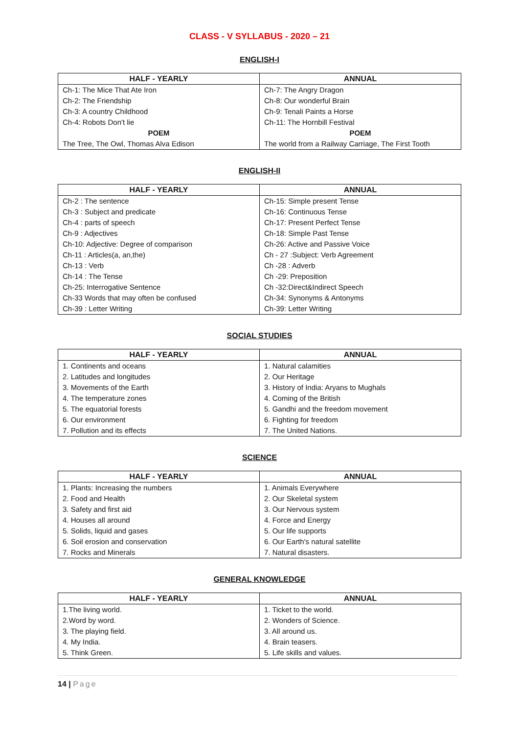CLASS - V SYLLABUS - 2020 – 21
ENGLISH-I
| HALF - YEARLY | ANNUAL |
| --- | --- |
| Ch-1: The Mice That Ate Iron | Ch-7: The Angry Dragon |
| Ch-2: The Friendship | Ch-8: Our wonderful Brain |
| Ch-3: A country Childhood | Ch-9: Tenali Paints a Horse |
| Ch-4: Robots Don't lie | Ch-11: The Hornbill Festival |
| POEM | POEM |
| The Tree, The Owl, Thomas Alva Edison | The world from a Railway Carriage, The First Tooth |
ENGLISH-II
| HALF - YEARLY | ANNUAL |
| --- | --- |
| Ch-2 : The sentence | Ch-15: Simple present Tense |
| Ch-3 : Subject and predicate | Ch-16: Continuous Tense |
| Ch-4 : parts of speech | Ch-17: Present Perfect Tense |
| Ch-9 : Adjectives | Ch-18: Simple Past Tense |
| Ch-10: Adjective: Degree of comparison | Ch-26: Active and Passive Voice |
| Ch-11 : Articles(a, an,the) | Ch - 27 :Subject: Verb Agreement |
| Ch-13 : Verb | Ch -28 : Adverb |
| Ch-14 : The Tense | Ch -29: Preposition |
| Ch-25: Interrogative Sentence | Ch -32:Direct&Indirect Speech |
| Ch-33 Words that may often be confused | Ch-34: Synonyms & Antonyms |
| Ch-39 : Letter Writing | Ch-39: Letter Writing |
SOCIAL STUDIES
| HALF - YEARLY | ANNUAL |
| --- | --- |
| 1. Continents and oceans | 1. Natural calamities |
| 2. Latitudes and longitudes | 2. Our Heritage |
| 3. Movements of the Earth | 3. History of India: Aryans to Mughals |
| 4. The temperature zones | 4. Coming of the British |
| 5. The equatorial forests | 5. Gandhi and the freedom movement |
| 6. Our environment | 6. Fighting for freedom |
| 7. Pollution and its effects | 7. The United Nations. |
SCIENCE
| HALF - YEARLY | ANNUAL |
| --- | --- |
| 1. Plants: Increasing the numbers | 1. Animals Everywhere |
| 2. Food and Health | 2. Our Skeletal system |
| 3. Safety and first aid | 3. Our Nervous system |
| 4. Houses all around | 4. Force and Energy |
| 5. Solids, liquid and gases | 5. Our life supports |
| 6. Soil erosion and conservation | 6. Our Earth's natural satellite |
| 7. Rocks and Minerals | 7. Natural disasters. |
GENERAL KNOWLEDGE
| HALF - YEARLY | ANNUAL |
| --- | --- |
| 1.The living world. | 1. Ticket to the world. |
| 2.Word by word. | 2. Wonders of Science. |
| 3. The playing field. | 3. All around us. |
| 4. My India. | 4. Brain teasers. |
| 5. Think Green. | 5. Life skills and values. |
14 | Page